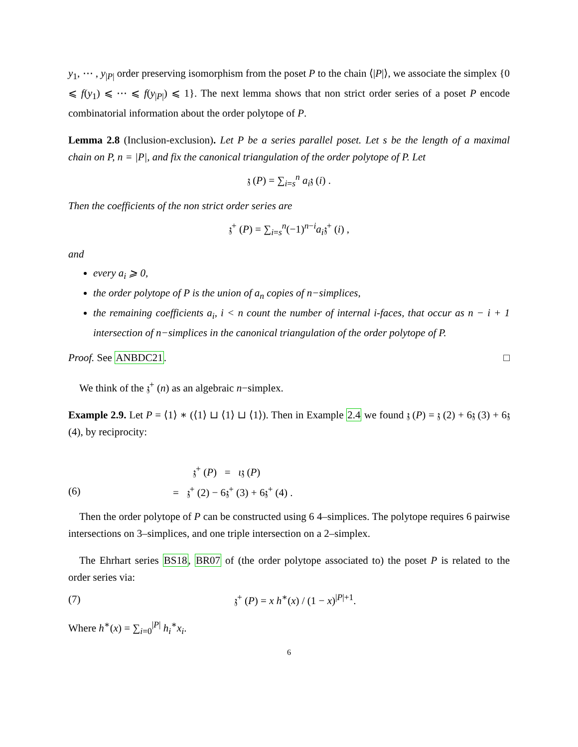y<sub>1</sub>, ⋯ , y<sub>|P|</sub> order preserving isomorphism from the poset P to the chain ⟨|P|⟩, we associate the simplex {0 ⩽ f(y<sub>1</sub>) ⩽ ⋯ ⩽ f(y<sub>|P|</sub>) ⩽ 1}. The next lemma shows that non strict order series of a poset P encode combinatorial information about the order polytope of P.
Lemma 2.8 (Inclusion-exclusion). Let P be a series parallel poset. Let s be the length of a maximal chain on P, n = |P|, and fix the canonical triangulation of the order polytope of P. Let
𝔷 (P) = ∑<sub>i=s</sub><sup>n</sup> a<sub>i</sub>𝔷 (i) .
Then the coefficients of the non strict order series are
𝔷<sup>+</sup> (P) = ∑<sub>i=s</sub><sup>n</sup>(−1)<sup>n−i</sup>a<sub>i</sub>𝔷<sup>+</sup> (i) ,
and
every a<sub>i</sub> ⩾ 0,
the order polytope of P is the union of a<sub>n</sub> copies of n−simplices,
the remaining coefficients a<sub>i</sub>, i < n count the number of internal i-faces, that occur as n − i + 1 intersection of n−simplices in the canonical triangulation of the order polytope of P.
Proof. See ANBDC21. □
We think of the 𝔷<sup>+</sup> (n) as an algebraic n−simplex.
Example 2.9. Let P = ⟨1⟩ ∗ (⟨1⟩ ⊔ ⟨1⟩ ⊔ ⟨1⟩). Then in Example 2.4 we found 𝔷 (P) = 𝔷 (2) + 6𝔷 (3) + 6𝔷 (4), by reciprocity:
𝔷<sup>+</sup> (P) = ι𝔷 (P)
(6) = 𝔷<sup>+</sup> (2) − 6𝔷<sup>+</sup> (3) + 6𝔷<sup>+</sup> (4) .
Then the order polytope of P can be constructed using 6 4–simplices. The polytope requires 6 pairwise intersections on 3–simplices, and one triple intersection on a 2–simplex.
The Ehrhart series BS18, BR07 of (the order polytope associated to) the poset P is related to the order series via:
(7) 𝔷<sup>+</sup> (P) = x h<sup>∗</sup>(x) / (1 − x)<sup>|P|+1</sup>.
Where h<sup>∗</sup>(x) = ∑<sub>i=0</sub><sup>|P|</sup> h<sub>i</sub><sup>∗</sup>x<sub>i</sub>.
6